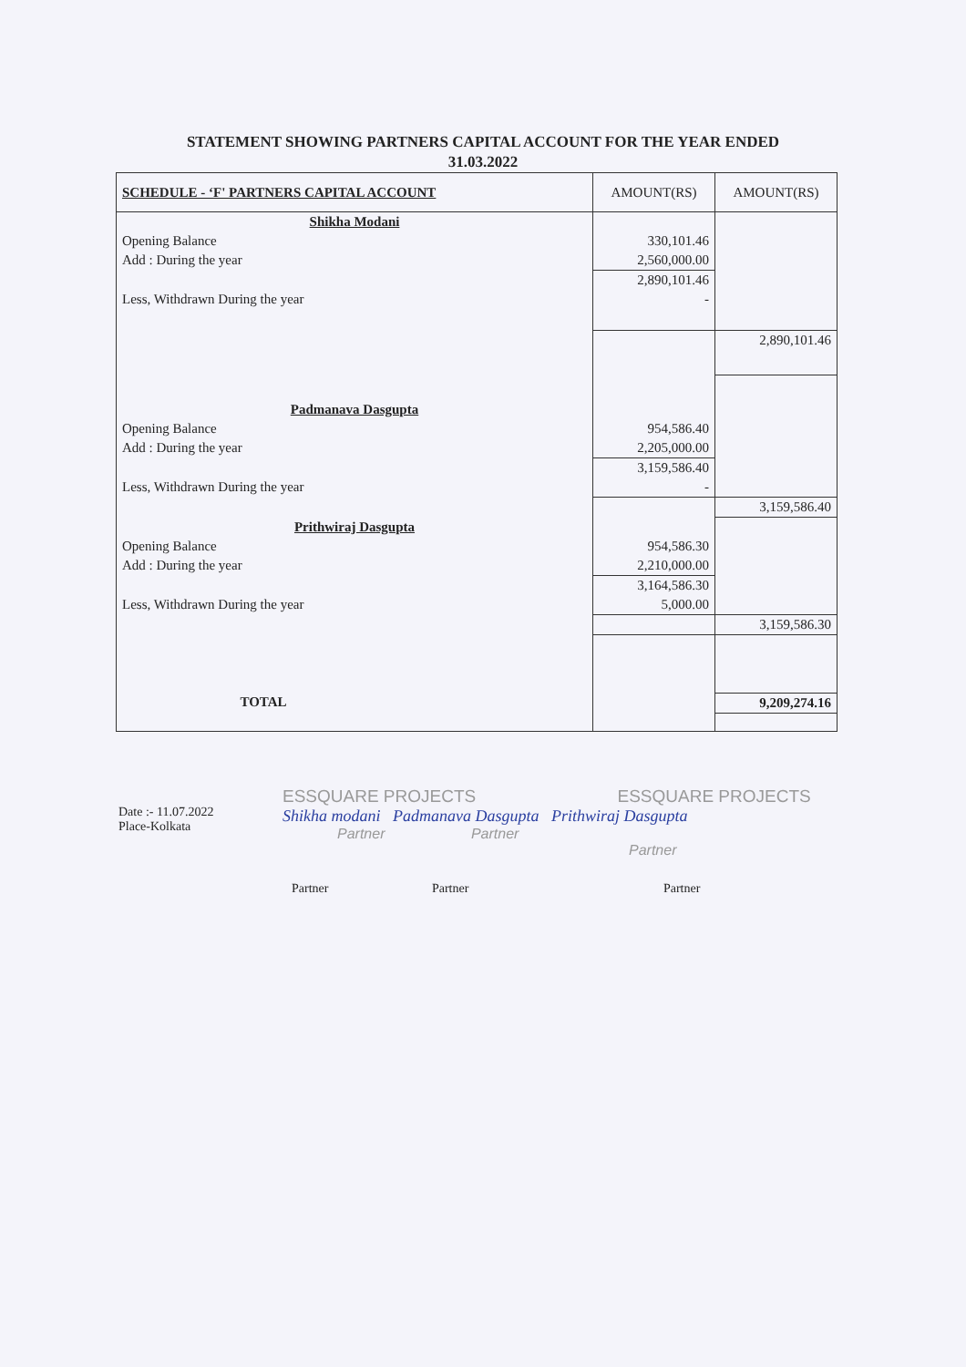STATEMENT SHOWING PARTNERS CAPITAL ACCOUNT FOR THE YEAR ENDED
31.03.2022
| SCHEDULE - ‘F' PARTNERS CAPITAL ACCOUNT | AMOUNT(RS) | AMOUNT(RS) |
| --- | --- | --- |
| Shikha Modani | | |
| Opening Balance | 330,101.46 | |
| Add : During the year | 2,560,000.00 | |
| | 2,890,101.46 | |
| Less, Withdrawn During the year | - | |
| | | 2,890,101.46 |
| Padmanava Dasgupta | | |
| Opening Balance | 954,586.40 | |
| Add : During the year | 2,205,000.00 | |
| | 3,159,586.40 | |
| Less, Withdrawn During the year | - | |
| | | 3,159,586.40 |
| Prithwiraj Dasgupta | | |
| Opening Balance | 954,586.30 | |
| Add : During the year | 2,210,000.00 | |
| | 3,164,586.30 | |
| Less, Withdrawn During the year | 5,000.00 | |
| | | 3,159,586.30 |
| TOTAL | | 9,209,274.16 |
Date :- 11.07.2022
Place-Kolkata
ESSQUARE PROJECTS ESSQUARE PROJECTS
Shikha modani Padmanava Dasgupta Prithwiraj Dasgupta
Partner Partner Partner
Partner Partner Partner